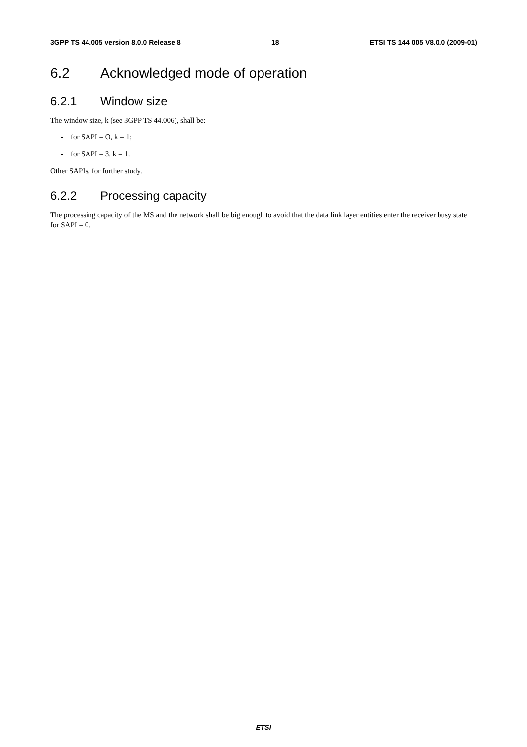3GPP TS 44.005 version 8.0.0 Release 8 18 ETSI TS 144 005 V8.0.0 (2009-01)
6.2 Acknowledged mode of operation
6.2.1 Window size
The window size, k (see 3GPP TS 44.006), shall be:
- for SAPI = O, k = 1;
- for SAPI = 3, k = 1.
Other SAPIs, for further study.
6.2.2 Processing capacity
The processing capacity of the MS and the network shall be big enough to avoid that the data link layer entities enter the receiver busy state for SAPI = 0.
ETSI